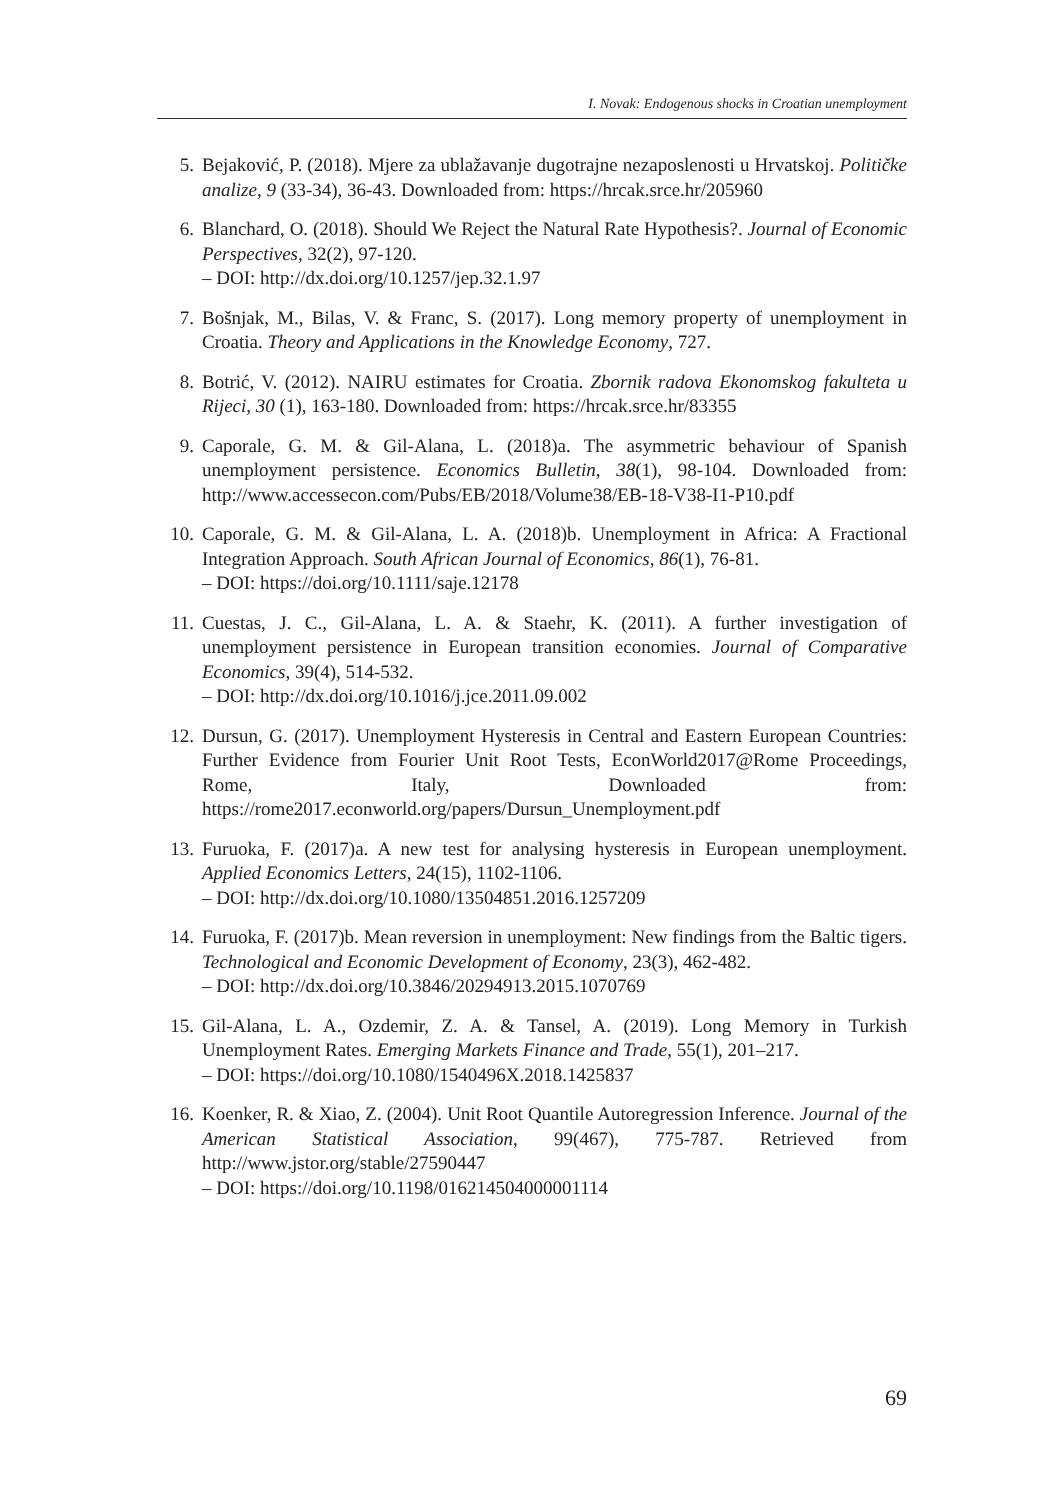I. Novak: Endogenous shocks in Croatian unemployment
5. Bejaković, P. (2018). Mjere za ublažavanje dugotrajne nezaposlenosti u Hrvatskoj. Političke analize, 9 (33-34), 36-43. Downloaded from: https://hrcak.srce.hr/205960
6. Blanchard, O. (2018). Should We Reject the Natural Rate Hypothesis?. Journal of Economic Perspectives, 32(2), 97-120.
– DOI: http://dx.doi.org/10.1257/jep.32.1.97
7. Bošnjak, M., Bilas, V. & Franc, S. (2017). Long memory property of unemployment in Croatia. Theory and Applications in the Knowledge Economy, 727.
8. Botrić, V. (2012). NAIRU estimates for Croatia. Zbornik radova Ekonomskog fakulteta u Rijeci, 30 (1), 163-180. Downloaded from: https://hrcak.srce.hr/83355
9. Caporale, G. M. & Gil-Alana, L. (2018)a. The asymmetric behaviour of Spanish unemployment persistence. Economics Bulletin, 38(1), 98-104. Downloaded from: http://www.accessecon.com/Pubs/EB/2018/Volume38/EB-18-V38-I1-P10.pdf
10. Caporale, G. M. & Gil-Alana, L. A. (2018)b. Unemployment in Africa: A Fractional Integration Approach. South African Journal of Economics, 86(1), 76-81.
– DOI: https://doi.org/10.1111/saje.12178
11. Cuestas, J. C., Gil-Alana, L. A. & Staehr, K. (2011). A further investigation of unemployment persistence in European transition economies. Journal of Comparative Economics, 39(4), 514-532.
– DOI: http://dx.doi.org/10.1016/j.jce.2011.09.002
12. Dursun, G. (2017). Unemployment Hysteresis in Central and Eastern European Countries: Further Evidence from Fourier Unit Root Tests, EconWorld2017@Rome Proceedings, Rome, Italy, Downloaded from: https://rome2017.econworld.org/papers/Dursun_Unemployment.pdf
13. Furuoka, F. (2017)a. A new test for analysing hysteresis in European unemployment. Applied Economics Letters, 24(15), 1102-1106.
– DOI: http://dx.doi.org/10.1080/13504851.2016.1257209
14. Furuoka, F. (2017)b. Mean reversion in unemployment: New findings from the Baltic tigers. Technological and Economic Development of Economy, 23(3), 462-482.
– DOI: http://dx.doi.org/10.3846/20294913.2015.1070769
15. Gil-Alana, L. A., Ozdemir, Z. A. & Tansel, A. (2019). Long Memory in Turkish Unemployment Rates. Emerging Markets Finance and Trade, 55(1), 201–217.
– DOI: https://doi.org/10.1080/1540496X.2018.1425837
16. Koenker, R. & Xiao, Z. (2004). Unit Root Quantile Autoregression Inference. Journal of the American Statistical Association, 99(467), 775-787. Retrieved from http://www.jstor.org/stable/27590447
– DOI: https://doi.org/10.1198/016214504000001114
69